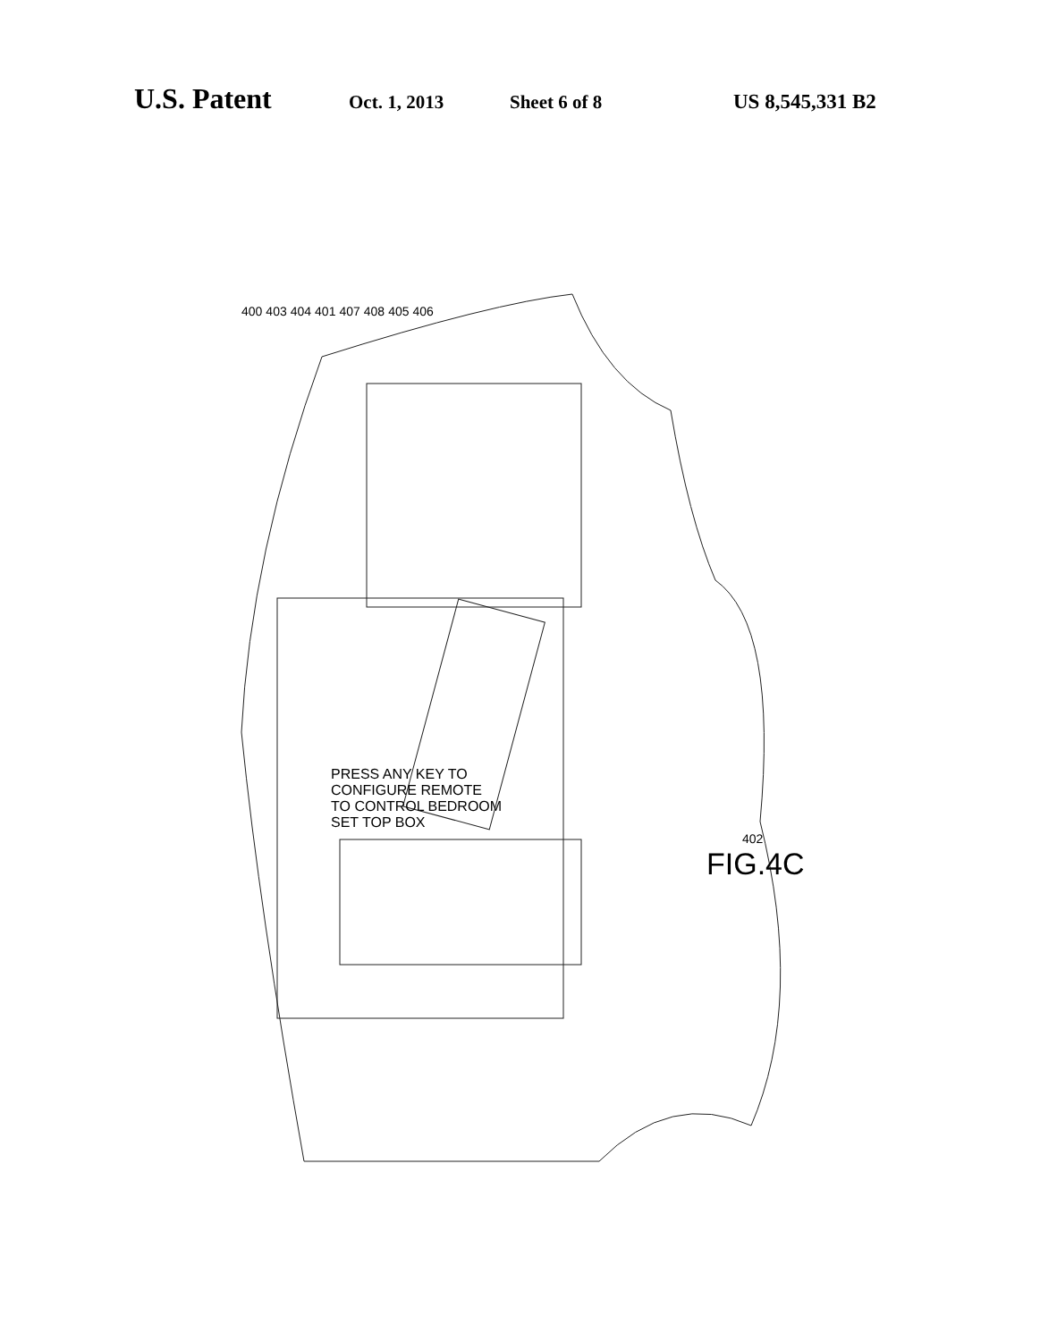U.S. Patent Oct. 1, 2013 Sheet 6 of 8 US 8,545,331 B2
400 403 404 401 407 408 405 406
PRESS ANY KEY TO
CONFIGURE REMOTE
TO CONTROL BEDROOM
SET TOP BOX
402
FIG.4C